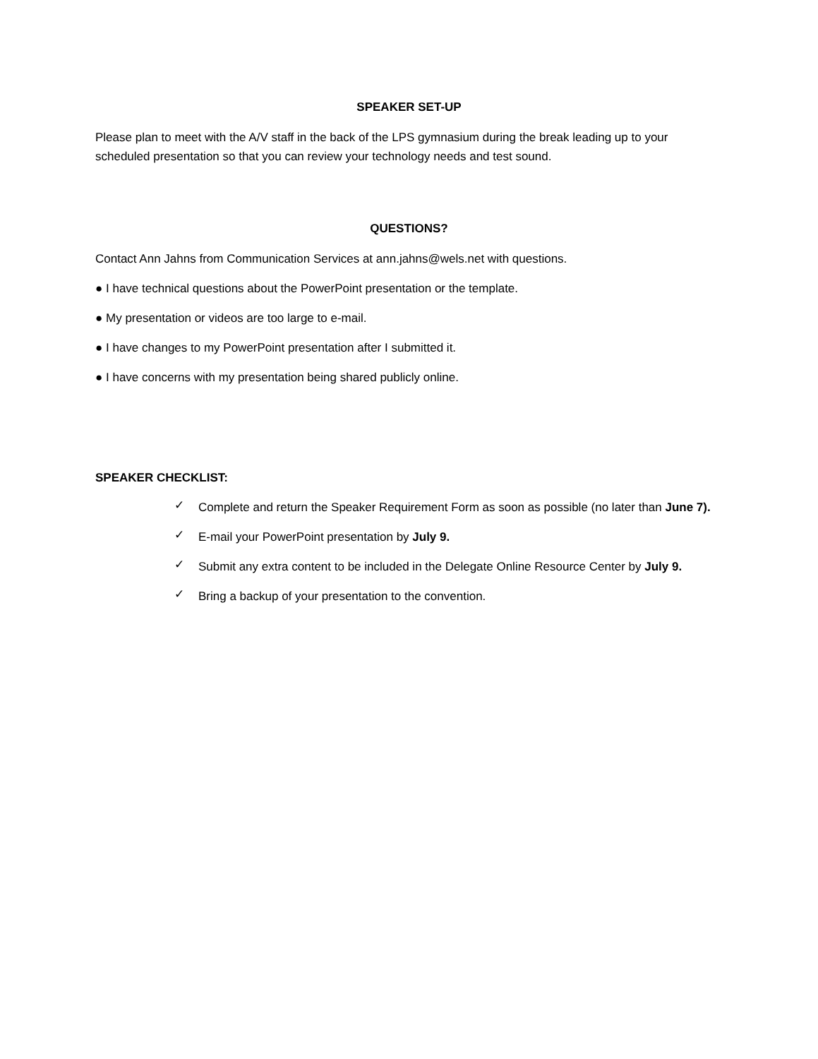SPEAKER SET-UP
Please plan to meet with the A/V staff in the back of the LPS gymnasium during the break leading up to your scheduled presentation so that you can review your technology needs and test sound.
QUESTIONS?
Contact Ann Jahns from Communication Services at ann.jahns@wels.net with questions.
● I have technical questions about the PowerPoint presentation or the template.
● My presentation or videos are too large to e-mail.
● I have changes to my PowerPoint presentation after I submitted it.
● I have concerns with my presentation being shared publicly online.
SPEAKER CHECKLIST:
✓ Complete and return the Speaker Requirement Form as soon as possible (no later than June 7).
✓ E-mail your PowerPoint presentation by July 9.
✓ Submit any extra content to be included in the Delegate Online Resource Center by July 9.
✓ Bring a backup of your presentation to the convention.